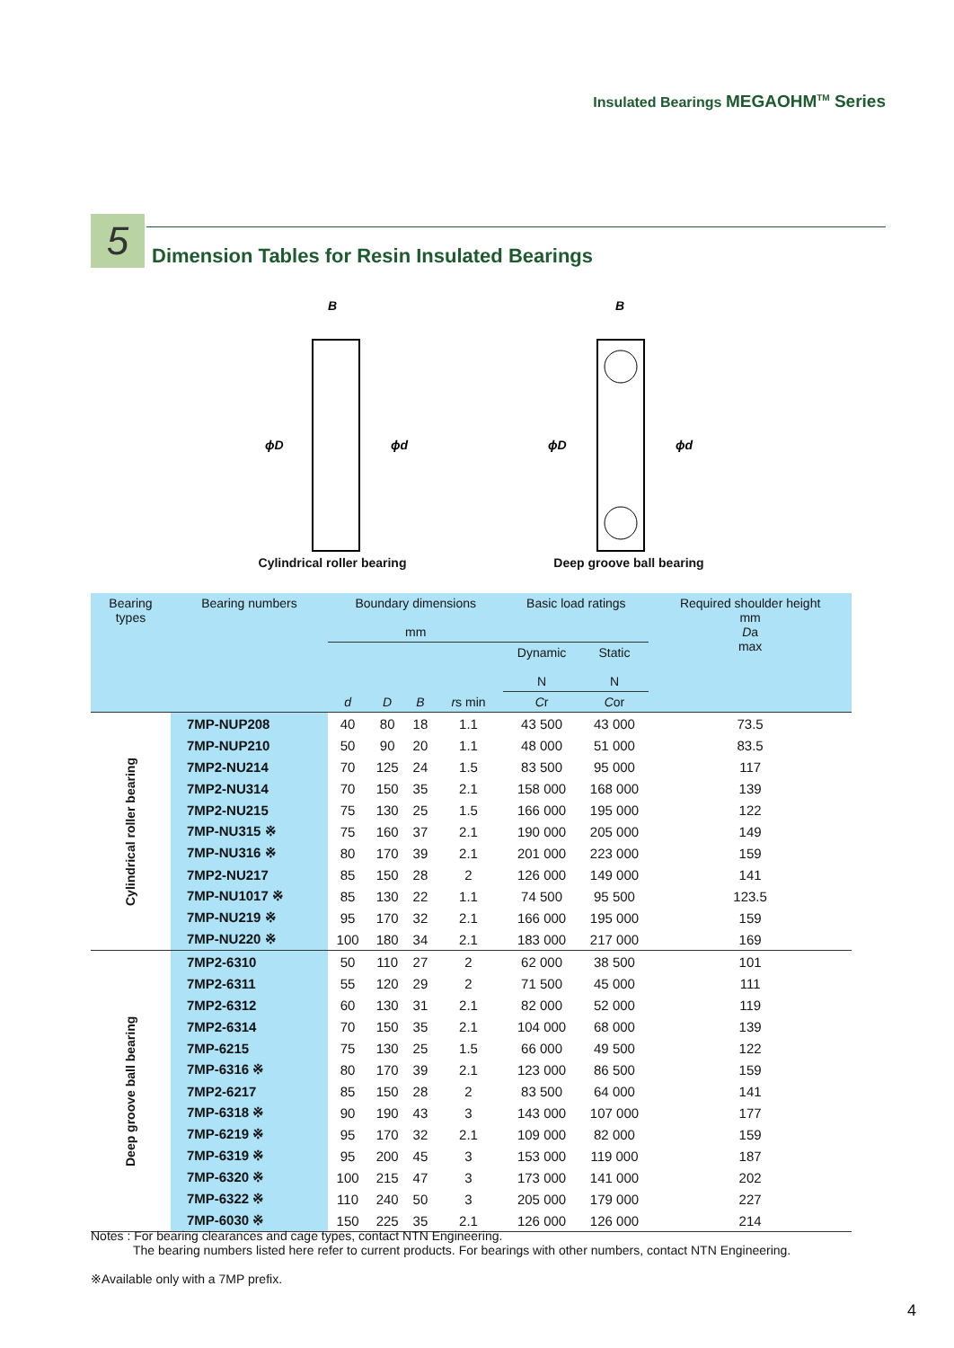Insulated Bearings MEGAOHM<sup>TM</sup> Series
5
Dimension Tables for Resin Insulated Bearings
B
ϕD
ϕd
Cylindrical roller bearing
B
ϕD
ϕd
Deep groove ball bearing
| Bearing types | Bearing numbers | Boundary dimensions mm | | | | Basic load ratings | | Required shoulder height mm D a max |
| --- | --- | --- | --- | --- | --- | --- | --- | --- |
| | | | | | | Dynamic N | Static N | |
| | | d | D | B | r s min | C r | C or | |
| Cylindrical roller bearing | 7MP-NUP208 | 40 | 80 | 18 | 1.1 | 43 500 | 43 000 | 73.5 |
| | 7MP-NUP210 | 50 | 90 | 20 | 1.1 | 48 000 | 51 000 | 83.5 |
| | 7MP2-NU214 | 70 | 125 | 24 | 1.5 | 83 500 | 95 000 | 117 |
| | 7MP2-NU314 | 70 | 150 | 35 | 2.1 | 158 000 | 168 000 | 139 |
| | 7MP2-NU215 | 75 | 130 | 25 | 1.5 | 166 000 | 195 000 | 122 |
| | 7MP-NU315 ※ | 75 | 160 | 37 | 2.1 | 190 000 | 205 000 | 149 |
| | 7MP-NU316 ※ | 80 | 170 | 39 | 2.1 | 201 000 | 223 000 | 159 |
| | 7MP2-NU217 | 85 | 150 | 28 | 2 | 126 000 | 149 000 | 141 |
| | 7MP-NU1017 ※ | 85 | 130 | 22 | 1.1 | 74 500 | 95 500 | 123.5 |
| | 7MP-NU219 ※ | 95 | 170 | 32 | 2.1 | 166 000 | 195 000 | 159 |
| | 7MP-NU220 ※ | 100 | 180 | 34 | 2.1 | 183 000 | 217 000 | 169 |
| Deep groove ball bearing | 7MP2-6310 | 50 | 110 | 27 | 2 | 62 000 | 38 500 | 101 |
| | 7MP2-6311 | 55 | 120 | 29 | 2 | 71 500 | 45 000 | 111 |
| | 7MP2-6312 | 60 | 130 | 31 | 2.1 | 82 000 | 52 000 | 119 |
| | 7MP2-6314 | 70 | 150 | 35 | 2.1 | 104 000 | 68 000 | 139 |
| | 7MP-6215 | 75 | 130 | 25 | 1.5 | 66 000 | 49 500 | 122 |
| | 7MP-6316 ※ | 80 | 170 | 39 | 2.1 | 123 000 | 86 500 | 159 |
| | 7MP2-6217 | 85 | 150 | 28 | 2 | 83 500 | 64 000 | 141 |
| | 7MP-6318 ※ | 90 | 190 | 43 | 3 | 143 000 | 107 000 | 177 |
| | 7MP-6219 ※ | 95 | 170 | 32 | 2.1 | 109 000 | 82 000 | 159 |
| | 7MP-6319 ※ | 95 | 200 | 45 | 3 | 153 000 | 119 000 | 187 |
| | 7MP-6320 ※ | 100 | 215 | 47 | 3 | 173 000 | 141 000 | 202 |
| | 7MP-6322 ※ | 110 | 240 | 50 | 3 | 205 000 | 179 000 | 227 |
| | 7MP-6030 ※ | 150 | 225 | 35 | 2.1 | 126 000 | 126 000 | 214 |
Notes : For bearing clearances and cage types, contact NTN Engineering.
The bearing numbers listed here refer to current products. For bearings with other numbers, contact NTN Engineering.
※Available only with a 7MP prefix.
4